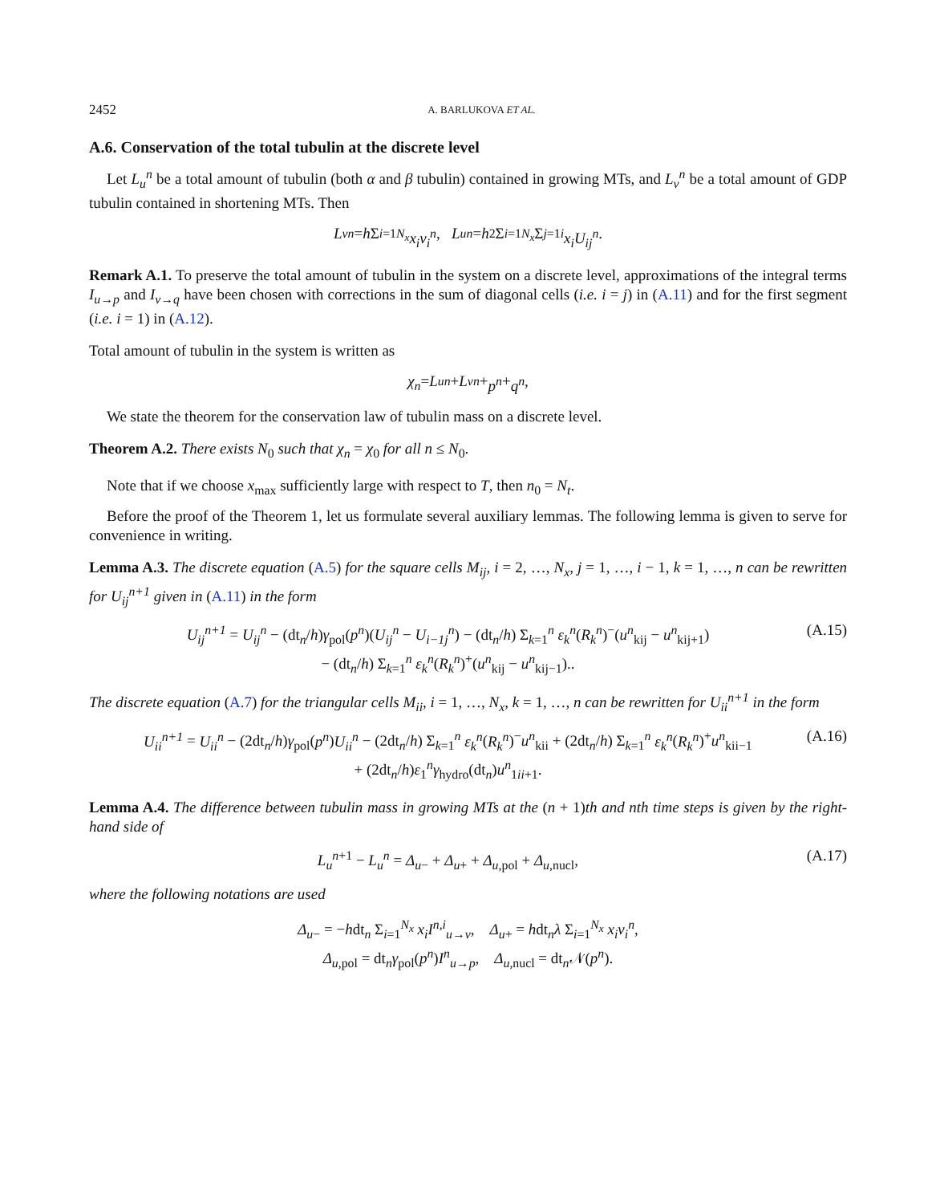2452 A. BARLUKOVA ET AL.
A.6. Conservation of the total tubulin at the discrete level
Let L<sub>u</sub><sup>n</sup> be a total amount of tubulin (both α and β tubulin) contained in growing MTs, and L<sub>v</sub><sup>n</sup> be a total amount of GDP tubulin contained in shortening MTs. Then
L<sub>v</sub><sup>n</sup> = h Σ<sub>i=1</sub><sup>N<sub>x</sub></sup> x<sub>i</sub>v<sub>i</sub><sup>n</sup>, L<sub>u</sub><sup>n</sup> = h<sup>2</sup> Σ<sub>i=1</sub><sup>N<sub>x</sub></sup> Σ<sub>j=1</sub><sup>i</sup> x<sub>i</sub>U<sub>ij</sub><sup>n</sup>.
Remark A.1. To preserve the total amount of tubulin in the system on a discrete level, approximations of the integral terms I<sub>u→p</sub> and I<sub>v→q</sub> have been chosen with corrections in the sum of diagonal cells (i.e. i = j) in (A.11) and for the first segment (i.e. i = 1) in (A.12).
Total amount of tubulin in the system is written as
χ<sub>n</sub> = L<sub>u</sub><sup>n</sup> + L<sub>v</sub><sup>n</sup> + p<sup>n</sup> + q<sup>n</sup>,
We state the theorem for the conservation law of tubulin mass on a discrete level.
Theorem A.2. There exists N<sub>0</sub> such that χ<sub>n</sub> = χ<sub>0</sub> for all n ≤ N<sub>0</sub>.
Note that if we choose x<sub>max</sub> sufficiently large with respect to T, then n<sub>0</sub> = N<sub>t</sub>.
Before the proof of the Theorem 1, let us formulate several auxiliary lemmas. The following lemma is given to serve for convenience in writing.
Lemma A.3. The discrete equation (A.5) for the square cells M<sub>ij</sub>, i = 2, …, N<sub>x</sub>, j = 1, …, i − 1, k = 1, …, n can be rewritten for U<sub>ij</sub><sup>n+1</sup> given in (A.11) in the form
U<sub>ij</sub><sup>n+1</sup> = U<sub>ij</sub><sup>n</sup> − (dt<sub>n</sub>/h)γ<sub>pol</sub>(p<sup>n</sup>)(U<sub>ij</sub><sup>n</sup> − U<sub>i−1j</sub><sup>n</sup>) − (dt<sub>n</sub>/h) Σ<sub>k=1</sub><sup>n</sup> ε<sub>k</sub><sup>n</sup>(R<sub>k</sub><sup>n</sup>)<sup>−</sup>(u<sup>n</sup><sub>kij</sub> − u<sup>n</sup><sub>kij+1</sub>)
− (dt<sub>n</sub>/h) Σ<sub>k=1</sub><sup>n</sup> ε<sub>k</sub><sup>n</sup>(R<sub>k</sub><sup>n</sup>)<sup>+</sup>(u<sup>n</sup><sub>kij</sub> − u<sup>n</sup><sub>kij−1</sub>).. (A.15)
The discrete equation (A.7) for the triangular cells M<sub>ii</sub>, i = 1, …, N<sub>x</sub>, k = 1, …, n can be rewritten for U<sub>ii</sub><sup>n+1</sup> in the form
U<sub>ii</sub><sup>n+1</sup> = U<sub>ii</sub><sup>n</sup> − (2dt<sub>n</sub>/h)γ<sub>pol</sub>(p<sup>n</sup>)U<sub>ii</sub><sup>n</sup> − (2dt<sub>n</sub>/h) Σ<sub>k=1</sub><sup>n</sup> ε<sub>k</sub><sup>n</sup>(R<sub>k</sub><sup>n</sup>)<sup>−</sup>u<sup>n</sup><sub>kii</sub> + (2dt<sub>n</sub>/h) Σ<sub>k=1</sub><sup>n</sup> ε<sub>k</sub><sup>n</sup>(R<sub>k</sub><sup>n</sup>)<sup>+</sup>u<sup>n</sup><sub>kii−1</sub>
+ (2dt<sub>n</sub>/h)ε<sub>1</sub><sup>n</sup>γ<sub>hydro</sub>(dt<sub>n</sub>)u<sup>n</sup><sub>1ii+1</sub>. (A.16)
Lemma A.4. The difference between tubulin mass in growing MTs at the (n + 1)th and nth time steps is given by the right-hand side of
L<sub>u</sub><sup>n+1</sup> − L<sub>u</sub><sup>n</sup> = Δ<sub>u−</sub> + Δ<sub>u+</sub> + Δ<sub>u,pol</sub> + Δ<sub>u,nucl</sub>, (A.17)
where the following notations are used
Δ<sub>u−</sub> = −hdt<sub>n</sub> Σ<sub>i=1</sub><sup>N<sub>x</sub></sup> x<sub>i</sub>I<sup>n,i</sup><sub>u→v</sub>, Δ<sub>u+</sub> = hdt<sub>n</sub>λ Σ<sub>i=1</sub><sup>N<sub>x</sub></sup> x<sub>i</sub>v<sub>i</sub><sup>n</sup>,
Δ<sub>u,pol</sub> = dt<sub>n</sub>γ<sub>pol</sub>(p<sup>n</sup>)I<sup>n</sup><sub>u→p</sub>, Δ<sub>u,nucl</sub> = dt<sub>n</sub>𝒩(p<sup>n</sup>).